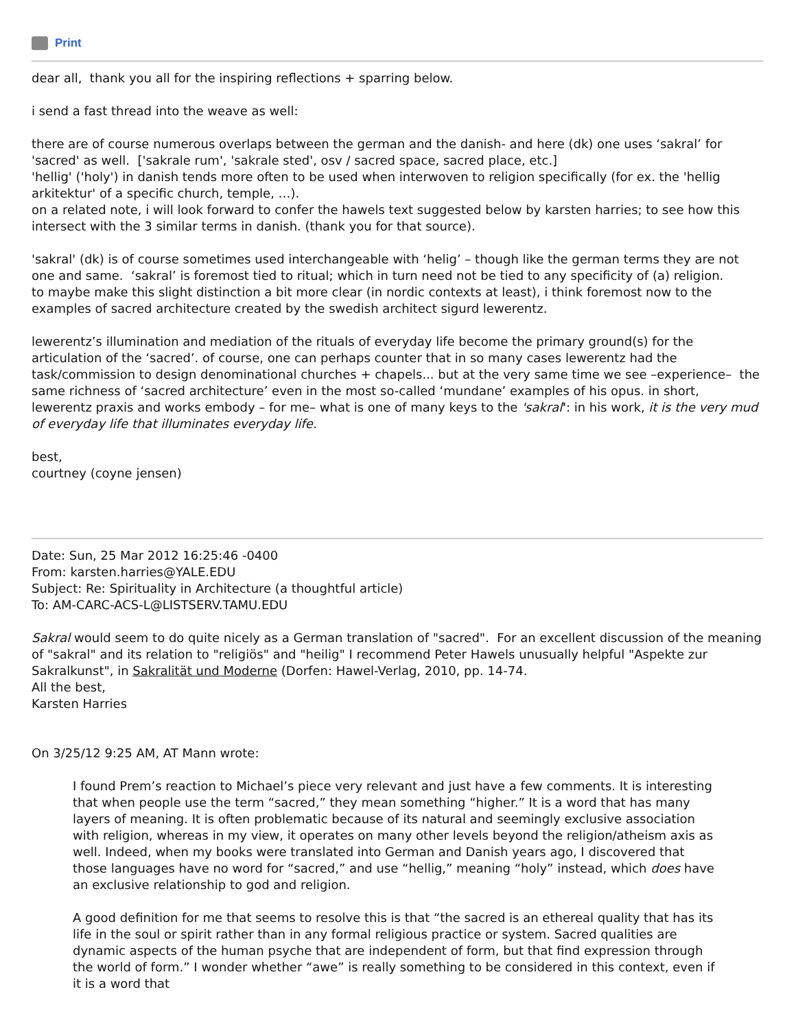Print
dear all, thank you all for the inspiring reflections + sparring below.
i send a fast thread into the weave as well:
there are of course numerous overlaps between the german and the danish- and here (dk) one uses ‘sakral’ for 'sacred' as well. ['sakrale rum', 'sakrale sted', osv / sacred space, sacred place, etc.]
'hellig' ('holy') in danish tends more often to be used when interwoven to religion specifically (for ex. the 'hellig arkitektur' of a specific church, temple, …).
on a related note, i will look forward to confer the hawels text suggested below by karsten harries; to see how this intersect with the 3 similar terms in danish. (thank you for that source).
'sakral' (dk) is of course sometimes used interchangeable with ‘helig’ – though like the german terms they are not one and same. ‘sakral’ is foremost tied to ritual; which in turn need not be tied to any specificity of (a) religion.
to maybe make this slight distinction a bit more clear (in nordic contexts at least), i think foremost now to the examples of sacred architecture created by the swedish architect sigurd lewerentz.
lewerentz’s illumination and mediation of the rituals of everyday life become the primary ground(s) for the articulation of the ‘sacred’. of course, one can perhaps counter that in so many cases lewerentz had the task/commission to design denominational churches + chapels... but at the very same time we see –experience– the same richness of ‘sacred architecture’ even in the most so-called ‘mundane’ examples of his opus. in short, lewerentz praxis and works embody – for me– what is one of many keys to the 'sakral': in his work, it is the very mud of everyday life that illuminates everyday life.
best,
courtney (coyne jensen)
Date: Sun, 25 Mar 2012 16:25:46 -0400
From: karsten.harries@YALE.EDU
Subject: Re: Spirituality in Architecture (a thoughtful article)
To: AM-CARC-ACS-L@LISTSERV.TAMU.EDU
Sakral would seem to do quite nicely as a German translation of "sacred". For an excellent discussion of the meaning of "sakral" and its relation to "religiös" and "heilig" I recommend Peter Hawels unusually helpful "Aspekte zur Sakralkunst", in Sakralität und Moderne (Dorfen: Hawel-Verlag, 2010, pp. 14-74.
All the best,
Karsten Harries
On 3/25/12 9:25 AM, AT Mann wrote:
I found Prem’s reaction to Michael’s piece very relevant and just have a few comments. It is interesting that when people use the term “sacred,” they mean something “higher.” It is a word that has many layers of meaning. It is often problematic because of its natural and seemingly exclusive association with religion, whereas in my view, it operates on many other levels beyond the religion/atheism axis as well. Indeed, when my books were translated into German and Danish years ago, I discovered that those languages have no word for “sacred,” and use “hellig,” meaning “holy” instead, which does have an exclusive relationship to god and religion.
A good definition for me that seems to resolve this is that “the sacred is an ethereal quality that has its life in the soul or spirit rather than in any formal religious practice or system. Sacred qualities are dynamic aspects of the human psyche that are independent of form, but that find expression through the world of form.” I wonder whether “awe” is really something to be considered in this context, even if it is a word that